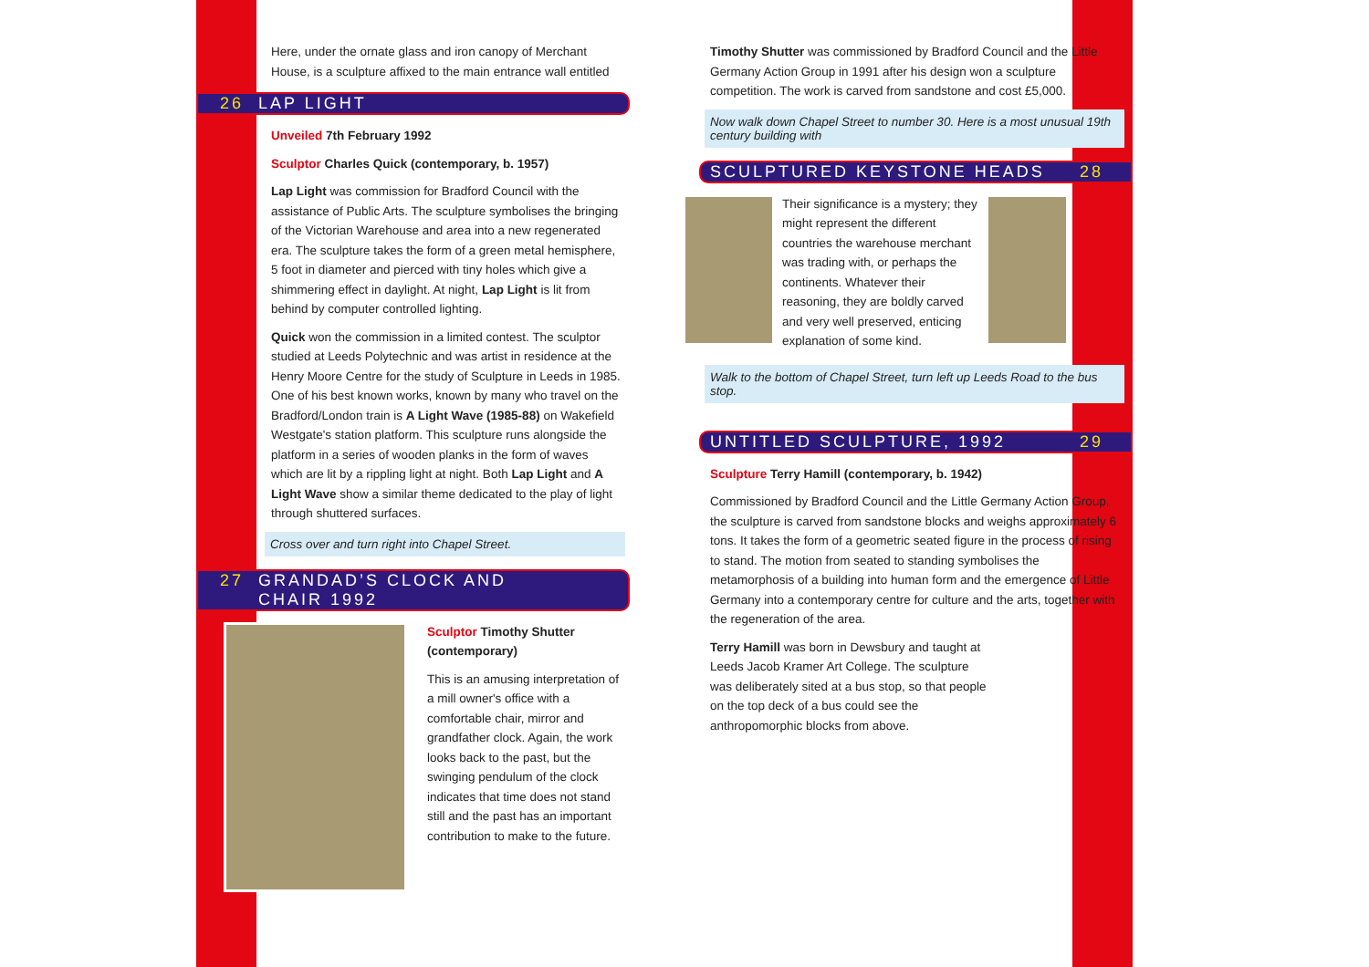Here, under the ornate glass and iron canopy of Merchant House, is a sculpture affixed to the main entrance wall entitled
26 LAP LIGHT
Unveiled 7th February 1992
Sculptor Charles Quick (contemporary, b. 1957)
Lap Light was commission for Bradford Council with the assistance of Public Arts. The sculpture symbolises the bringing of the Victorian Warehouse and area into a new regenerated era. The sculpture takes the form of a green metal hemisphere, 5 foot in diameter and pierced with tiny holes which give a shimmering effect in daylight. At night, Lap Light is lit from behind by computer controlled lighting.
Quick won the commission in a limited contest. The sculptor studied at Leeds Polytechnic and was artist in residence at the Henry Moore Centre for the study of Sculpture in Leeds in 1985. One of his best known works, known by many who travel on the Bradford/London train is A Light Wave (1985-88) on Wakefield Westgate's station platform. This sculpture runs alongside the platform in a series of wooden planks in the form of waves which are lit by a rippling light at night. Both Lap Light and A Light Wave show a similar theme dedicated to the play of light through shuttered surfaces.
Cross over and turn right into Chapel Street.
27 GRANDAD’S CLOCK AND
CHAIR 1992
Sculptor Timothy Shutter (contemporary)
This is an amusing interpretation of a mill owner's office with a comfortable chair, mirror and grandfather clock. Again, the work looks back to the past, but the swinging pendulum of the clock indicates that time does not stand still and the past has an important contribution to make to the future.
Timothy Shutter was commissioned by Bradford Council and the Little Germany Action Group in 1991 after his design won a sculpture competition. The work is carved from sandstone and cost £5,000.
Now walk down Chapel Street to number 30. Here is a most unusual 19th century building with
SCULPTURED KEYSTONE HEADS 28
Their significance is a mystery; they might represent the different countries the warehouse merchant was trading with, or perhaps the continents. Whatever their reasoning, they are boldly carved and very well preserved, enticing explanation of some kind.
Walk to the bottom of Chapel Street, turn left up Leeds Road to the bus stop.
UNTITLED SCULPTURE, 1992 29
Sculpture Terry Hamill (contemporary, b. 1942)
Commissioned by Bradford Council and the Little Germany Action Group, the sculpture is carved from sandstone blocks and weighs approximately 6 tons. It takes the form of a geometric seated figure in the process of rising to stand. The motion from seated to standing symbolises the metamorphosis of a building into human form and the emergence of Little Germany into a contemporary centre for culture and the arts, together with the regeneration of the area.
Terry Hamill was born in Dewsbury and taught at Leeds Jacob Kramer Art College. The sculpture was deliberately sited at a bus stop, so that people on the top deck of a bus could see the anthropomorphic blocks from above.